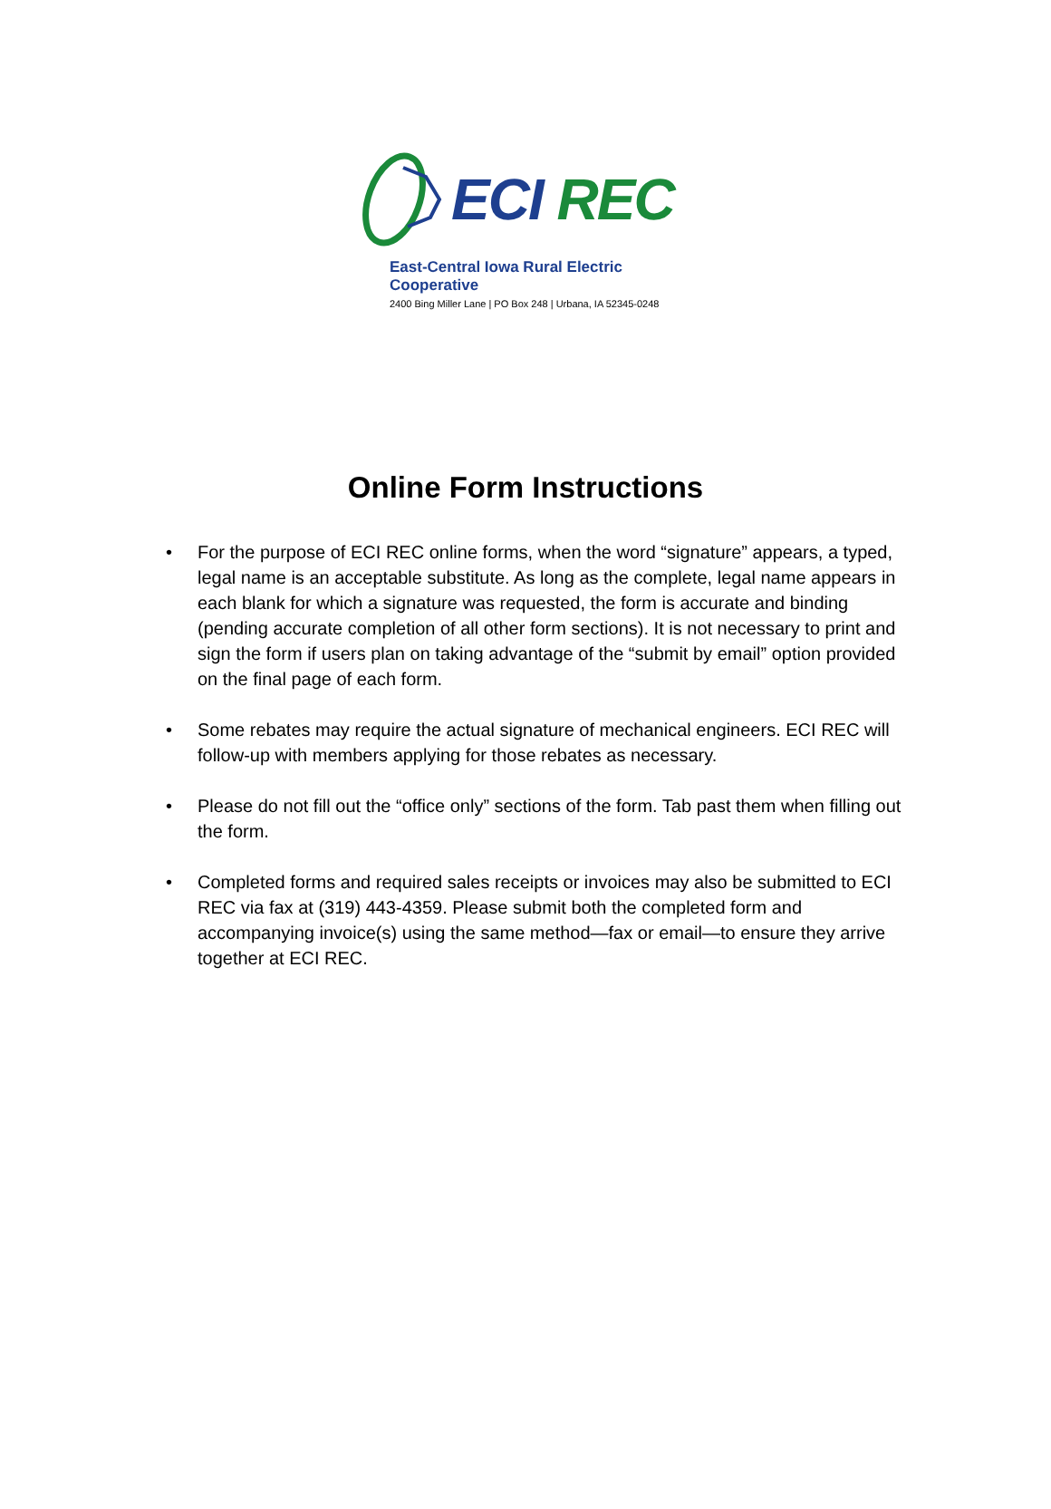ECI REC
East-Central Iowa Rural Electric Cooperative
2400 Bing Miller Lane | PO Box 248 | Urbana, IA 52345-0248
Online Form Instructions
• For the purpose of ECI REC online forms, when the word “signature” appears, a typed, legal name is an acceptable substitute. As long as the complete, legal name appears in each blank for which a signature was requested, the form is accurate and binding (pending accurate completion of all other form sections). It is not necessary to print and sign the form if users plan on taking advantage of the “submit by email” option provided on the final page of each form.
• Some rebates may require the actual signature of mechanical engineers. ECI REC will follow-up with members applying for those rebates as necessary.
• Please do not fill out the “office only” sections of the form. Tab past them when filling out the form.
• Completed forms and required sales receipts or invoices may also be submitted to ECI REC via fax at (319) 443-4359. Please submit both the completed form and accompanying invoice(s) using the same method—fax or email—to ensure they arrive together at ECI REC.